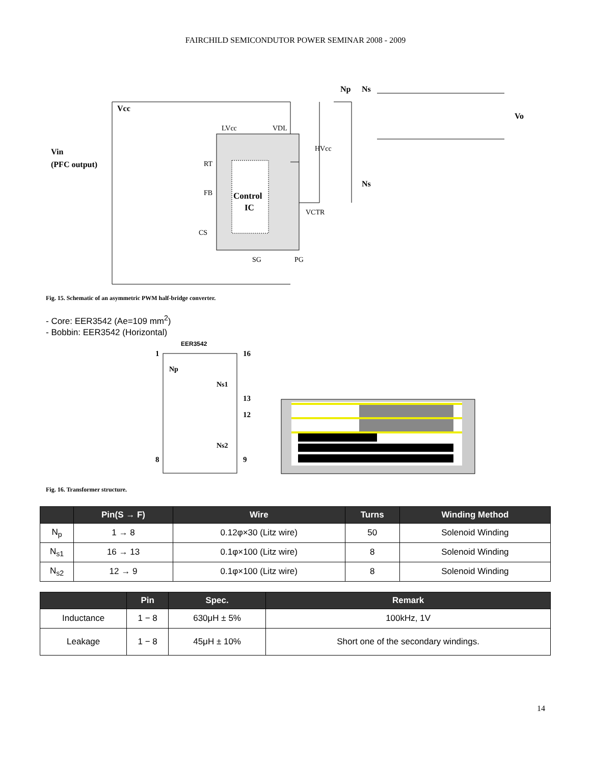FAIRCHILD SEMICONDUTOR POWER SEMINAR 2008 - 2009
Control
IC
Vin
(PFC output)
Vcc
Vo
Np
Ns
Ns
LVcc
VDL
HVcc
RT
FB
CS
VCTR
SG
PG
Fig. 15. Schematic of an asymmetric PWM half-bridge converter.
- Core: EER3542 (Ae=109 mm<sup>2</sup>)
- Bobbin: EER3542 (Horizontal)
EER3542
1
16
13
12
8
9
Np
Ns1
Ns2
Fig. 16. Transformer structure.
| | Pin(S → F) | Wire | Turns | Winding Method |
| --- | --- | --- | --- | --- |
| N<sub>p</sub> | 1 → 8 | 0.12φ×30 (Litz wire) | 50 | Solenoid Winding |
| N<sub>s1</sub> | 16 → 13 | 0.1φ×100 (Litz wire) | 8 | Solenoid Winding |
| N<sub>s2</sub> | 12 → 9 | 0.1φ×100 (Litz wire) | 8 | Solenoid Winding |
| | Pin | Spec. | Remark |
| --- | --- | --- | --- |
| Inductance | 1 − 8 | 630μH ± 5% | 100kHz, 1V |
| Leakage | 1 − 8 | 45μH ± 10% | Short one of the secondary windings. |
14